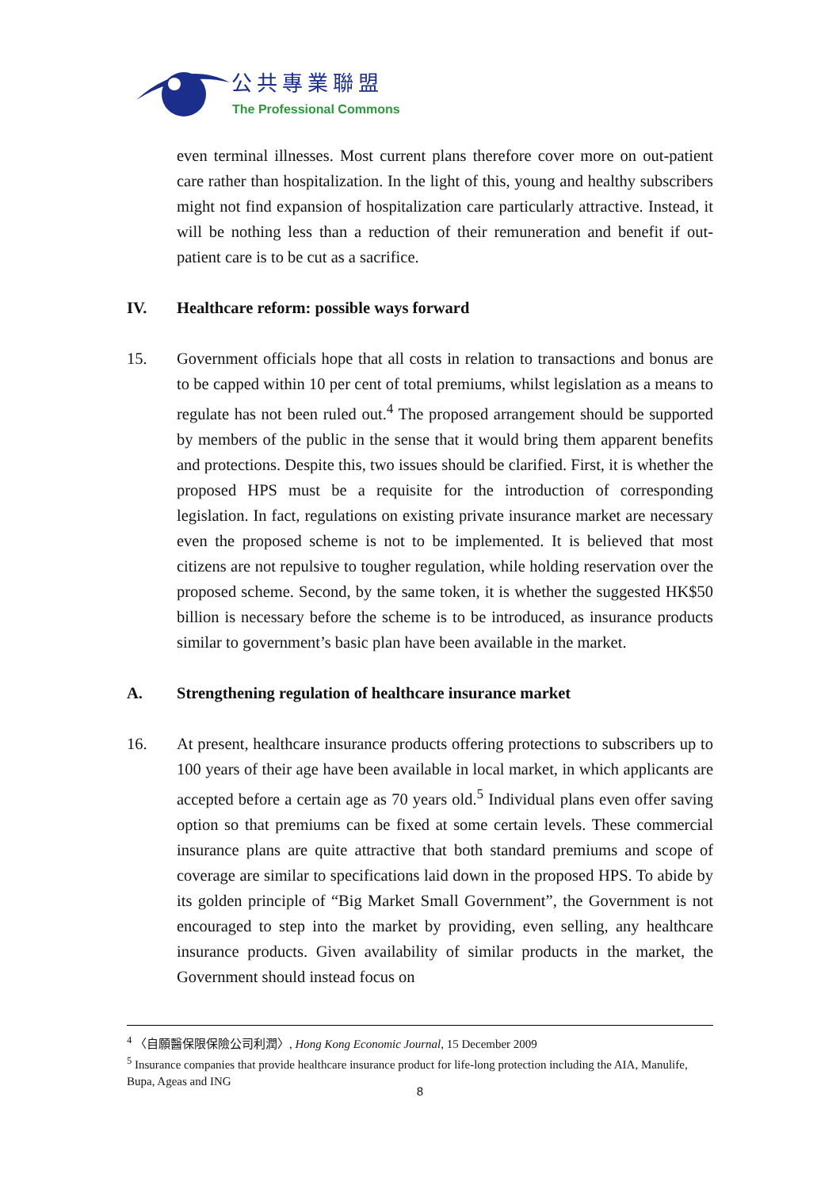公共專業聯盟
The Professional Commons
even terminal illnesses. Most current plans therefore cover more on out-patient care rather than hospitalization. In the light of this, young and healthy subscribers might not find expansion of hospitalization care particularly attractive. Instead, it will be nothing less than a reduction of their remuneration and benefit if out-patient care is to be cut as a sacrifice.
IV. Healthcare reform: possible ways forward
15. Government officials hope that all costs in relation to transactions and bonus are to be capped within 10 per cent of total premiums, whilst legislation as a means to regulate has not been ruled out.<sup>4</sup> The proposed arrangement should be supported by members of the public in the sense that it would bring them apparent benefits and protections. Despite this, two issues should be clarified. First, it is whether the proposed HPS must be a requisite for the introduction of corresponding legislation. In fact, regulations on existing private insurance market are necessary even the proposed scheme is not to be implemented. It is believed that most citizens are not repulsive to tougher regulation, while holding reservation over the proposed scheme. Second, by the same token, it is whether the suggested HK$50 billion is necessary before the scheme is to be introduced, as insurance products similar to government’s basic plan have been available in the market.
A. Strengthening regulation of healthcare insurance market
16. At present, healthcare insurance products offering protections to subscribers up to 100 years of their age have been available in local market, in which applicants are accepted before a certain age as 70 years old.<sup>5</sup> Individual plans even offer saving option so that premiums can be fixed at some certain levels. These commercial insurance plans are quite attractive that both standard premiums and scope of coverage are similar to specifications laid down in the proposed HPS. To abide by its golden principle of “Big Market Small Government”, the Government is not encouraged to step into the market by providing, even selling, any healthcare insurance products. Given availability of similar products in the market, the Government should instead focus on
<sup>4</sup> 〈自願醫保限保險公司利潤〉, Hong Kong Economic Journal, 15 December 2009
<sup>5</sup> Insurance companies that provide healthcare insurance product for life-long protection including the AIA, Manulife, Bupa, Ageas and ING
8